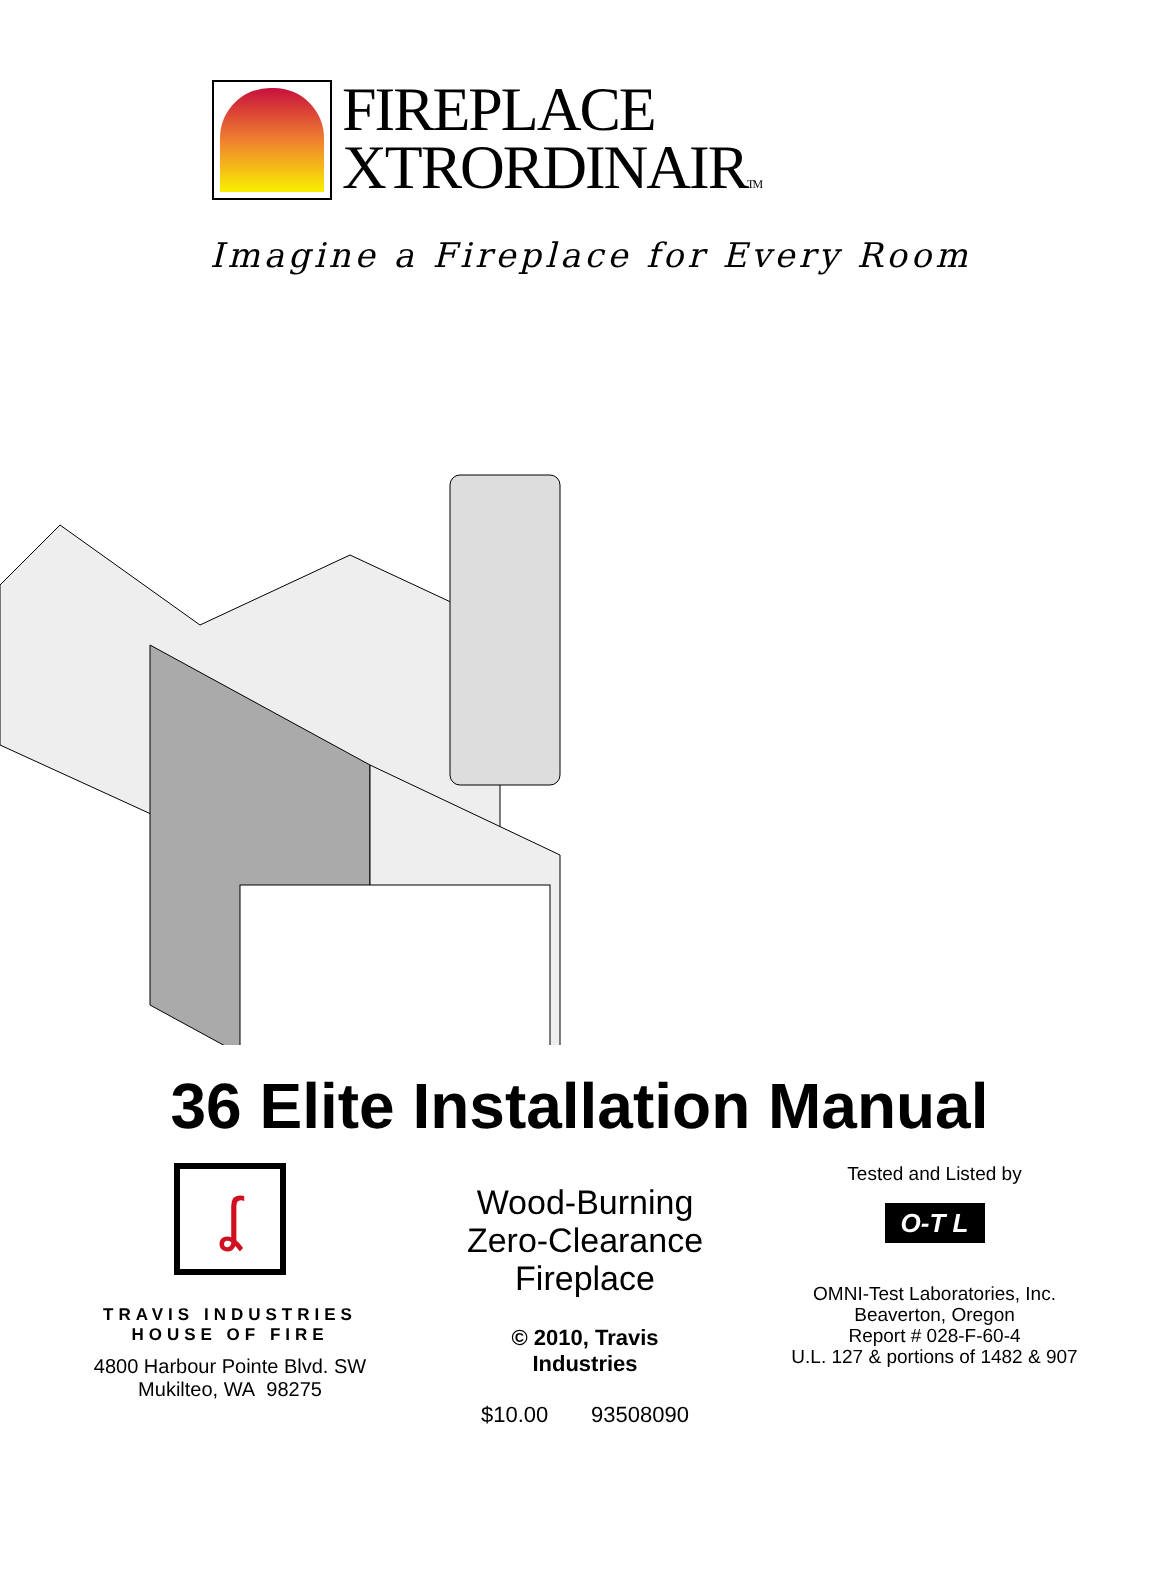FIREPLACE
XTRORDINAIRTM
Imagine a Fireplace for Every Room
36 Elite Installation Manual
ʆ
TRAVIS INDUSTRIES
HOUSE OF FIRE
4800 Harbour Pointe Blvd. SW
Mukilteo, WA 98275
Wood-Burning
Zero-Clearance
Fireplace
© 2010, Travis Industries
$10.00 93508090
Tested and Listed by
O-T L
OMNI-Test Laboratories, Inc.
Beaverton, Oregon
Report # 028-F-60-4
U.L. 127 & portions of 1482 & 907